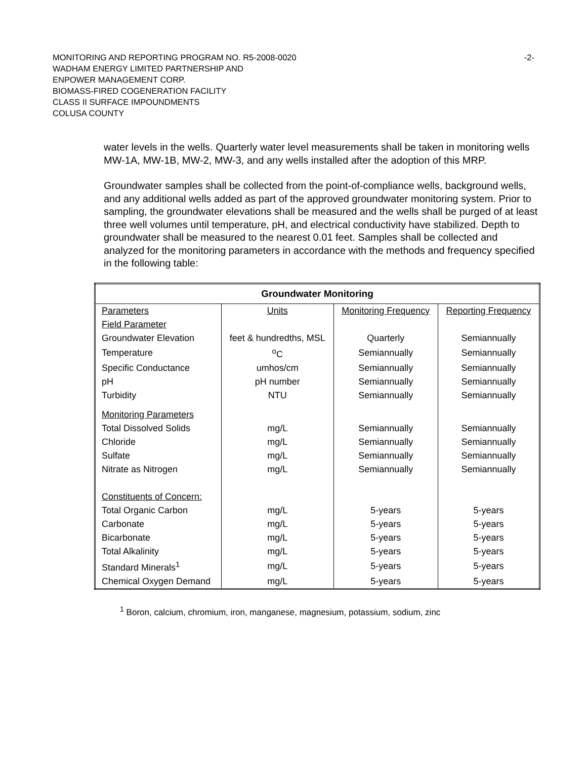-2- MONITORING AND REPORTING PROGRAM NO. R5-2008-0020
WADHAM ENERGY LIMITED PARTNERSHIP AND
ENPOWER MANAGEMENT CORP.
BIOMASS-FIRED COGENERATION FACILITY
CLASS II SURFACE IMPOUNDMENTS
COLUSA COUNTY
water levels in the wells. Quarterly water level measurements shall be taken in monitoring wells MW-1A, MW-1B, MW-2, MW-3, and any wells installed after the adoption of this MRP.
Groundwater samples shall be collected from the point-of-compliance wells, background wells, and any additional wells added as part of the approved groundwater monitoring system. Prior to sampling, the groundwater elevations shall be measured and the wells shall be purged of at least three well volumes until temperature, pH, and electrical conductivity have stabilized. Depth to groundwater shall be measured to the nearest 0.01 feet. Samples shall be collected and analyzed for the monitoring parameters in accordance with the methods and frequency specified in the following table:
| Groundwater Monitoring | | | |
| --- | --- | --- | --- |
| Parameters | Units | Monitoring Frequency | Reporting Frequency |
| Field Parameter | | | |
| Groundwater Elevation | feet & hundredths, MSL | Quarterly | Semiannually |
| Temperature | <sup>o</sup> C | Semiannually | Semiannually |
| Specific Conductance | umhos/cm | Semiannually | Semiannually |
| pH | pH number | Semiannually | Semiannually |
| Turbidity | NTU | Semiannually | Semiannually |
| Monitoring Parameters | | | |
| Total Dissolved Solids | mg/L | Semiannually | Semiannually |
| Chloride | mg/L | Semiannually | Semiannually |
| Sulfate | mg/L | Semiannually | Semiannually |
| Nitrate as Nitrogen | mg/L | Semiannually | Semiannually |
| Constituents of Concern: | | | |
| Total Organic Carbon | mg/L | 5-years | 5-years |
| Carbonate | mg/L | 5-years | 5-years |
| Bicarbonate | mg/L | 5-years | 5-years |
| Total Alkalinity | mg/L | 5-years | 5-years |
| Standard Minerals<sup>1</sup> | mg/L | 5-years | 5-years |
| Chemical Oxygen Demand | mg/L | 5-years | 5-years |
<sup>1</sup> Boron, calcium, chromium, iron, manganese, magnesium, potassium, sodium, zinc